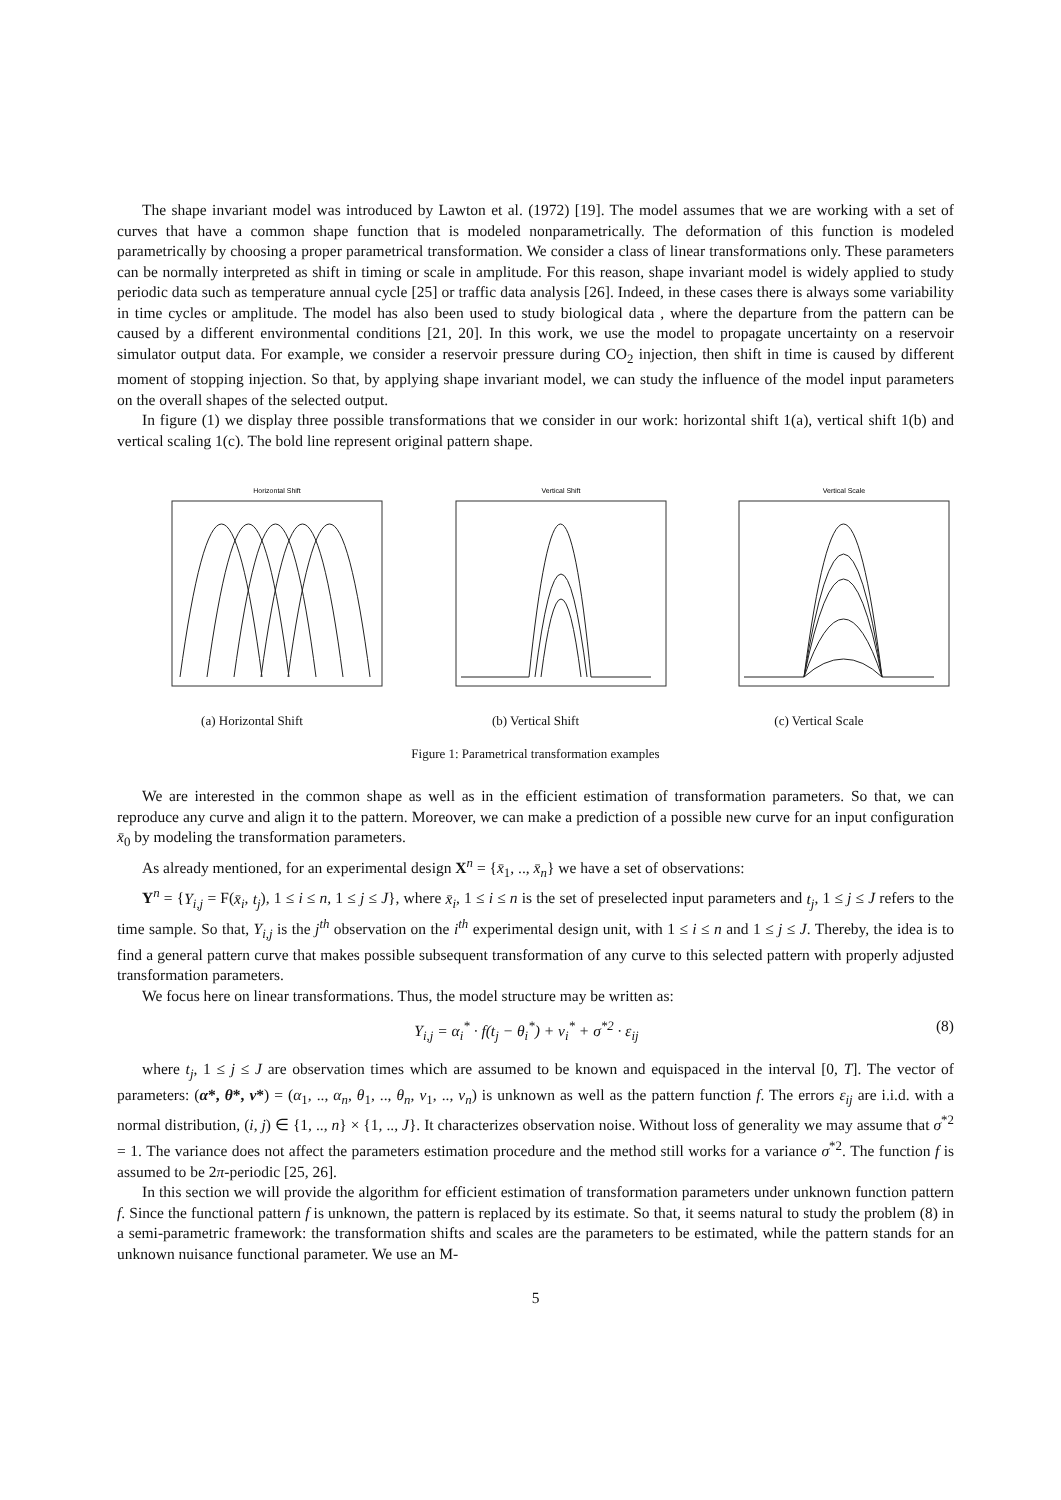The shape invariant model was introduced by Lawton et al. (1972) [19]. The model assumes that we are working with a set of curves that have a common shape function that is modeled nonparametrically. The deformation of this function is modeled parametrically by choosing a proper parametrical transformation. We consider a class of linear transformations only. These parameters can be normally interpreted as shift in timing or scale in amplitude. For this reason, shape invariant model is widely applied to study periodic data such as temperature annual cycle [25] or traffic data analysis [26]. Indeed, in these cases there is always some variability in time cycles or amplitude. The model has also been used to study biological data , where the departure from the pattern can be caused by a different environmental conditions [21, 20]. In this work, we use the model to propagate uncertainty on a reservoir simulator output data. For example, we consider a reservoir pressure during CO<sub>2</sub> injection, then shift in time is caused by different moment of stopping injection. So that, by applying shape invariant model, we can study the influence of the model input parameters on the overall shapes of the selected output.
In figure (1) we display three possible transformations that we consider in our work: horizontal shift 1(a), vertical shift 1(b) and vertical scaling 1(c). The bold line represent original pattern shape.
Horizontal Shift
(a) Horizontal Shift
Vertical Shift
(b) Vertical Shift
Vertical Scale
(c) Vertical Scale
Figure 1: Parametrical transformation examples
We are interested in the common shape as well as in the efficient estimation of transformation parameters. So that, we can reproduce any curve and align it to the pattern. Moreover, we can make a prediction of a possible new curve for an input configuration x̄<sub>0</sub> by modeling the transformation parameters.
As already mentioned, for an experimental design X<sup>n</sup> = {x̄<sub>1</sub>, .., x̄<sub>n</sub>} we have a set of observations:
Y<sup>n</sup> = {Y<sub>i,j</sub> = F(x̄<sub>i</sub>, t<sub>j</sub>), 1 ≤ i ≤ n, 1 ≤ j ≤ J}, where x̄<sub>i</sub>, 1 ≤ i ≤ n is the set of preselected input parameters and t<sub>j</sub>, 1 ≤ j ≤ J refers to the time sample. So that, Y<sub>i,j</sub> is the j<sup>th</sup> observation on the i<sup>th</sup> experimental design unit, with 1 ≤ i ≤ n and 1 ≤ j ≤ J. Thereby, the idea is to find a general pattern curve that makes possible subsequent transformation of any curve to this selected pattern with properly adjusted transformation parameters.
We focus here on linear transformations. Thus, the model structure may be written as:
Y<sub>i,j</sub> = α<sub>i</sub><sup>*</sup> · f(t<sub>j</sub> − θ<sub>i</sub><sup>*</sup>) + ν<sub>i</sub><sup>*</sup> + σ<sup>*2</sup> · ε<sub>ij</sub> (8)
where t<sub>j</sub>, 1 ≤ j ≤ J are observation times which are assumed to be known and equispaced in the interval [0, T]. The vector of parameters: (α*, θ*, ν*) = (α<sub>1</sub>, .., α<sub>n</sub>, θ<sub>1</sub>, .., θ<sub>n</sub>, ν<sub>1</sub>, .., ν<sub>n</sub>) is unknown as well as the pattern function f. The errors ε<sub>ij</sub> are i.i.d. with a normal distribution, (i, j) ∈ {1, .., n} × {1, .., J}. It characterizes observation noise. Without loss of generality we may assume that σ<sup>*2</sup> = 1. The variance does not affect the parameters estimation procedure and the method still works for a variance σ<sup>*2</sup>. The function f is assumed to be 2π-periodic [25, 26].
In this section we will provide the algorithm for efficient estimation of transformation parameters under unknown function pattern f. Since the functional pattern f is unknown, the pattern is replaced by its estimate. So that, it seems natural to study the problem (8) in a semi-parametric framework: the transformation shifts and scales are the parameters to be estimated, while the pattern stands for an unknown nuisance functional parameter. We use an M-
5